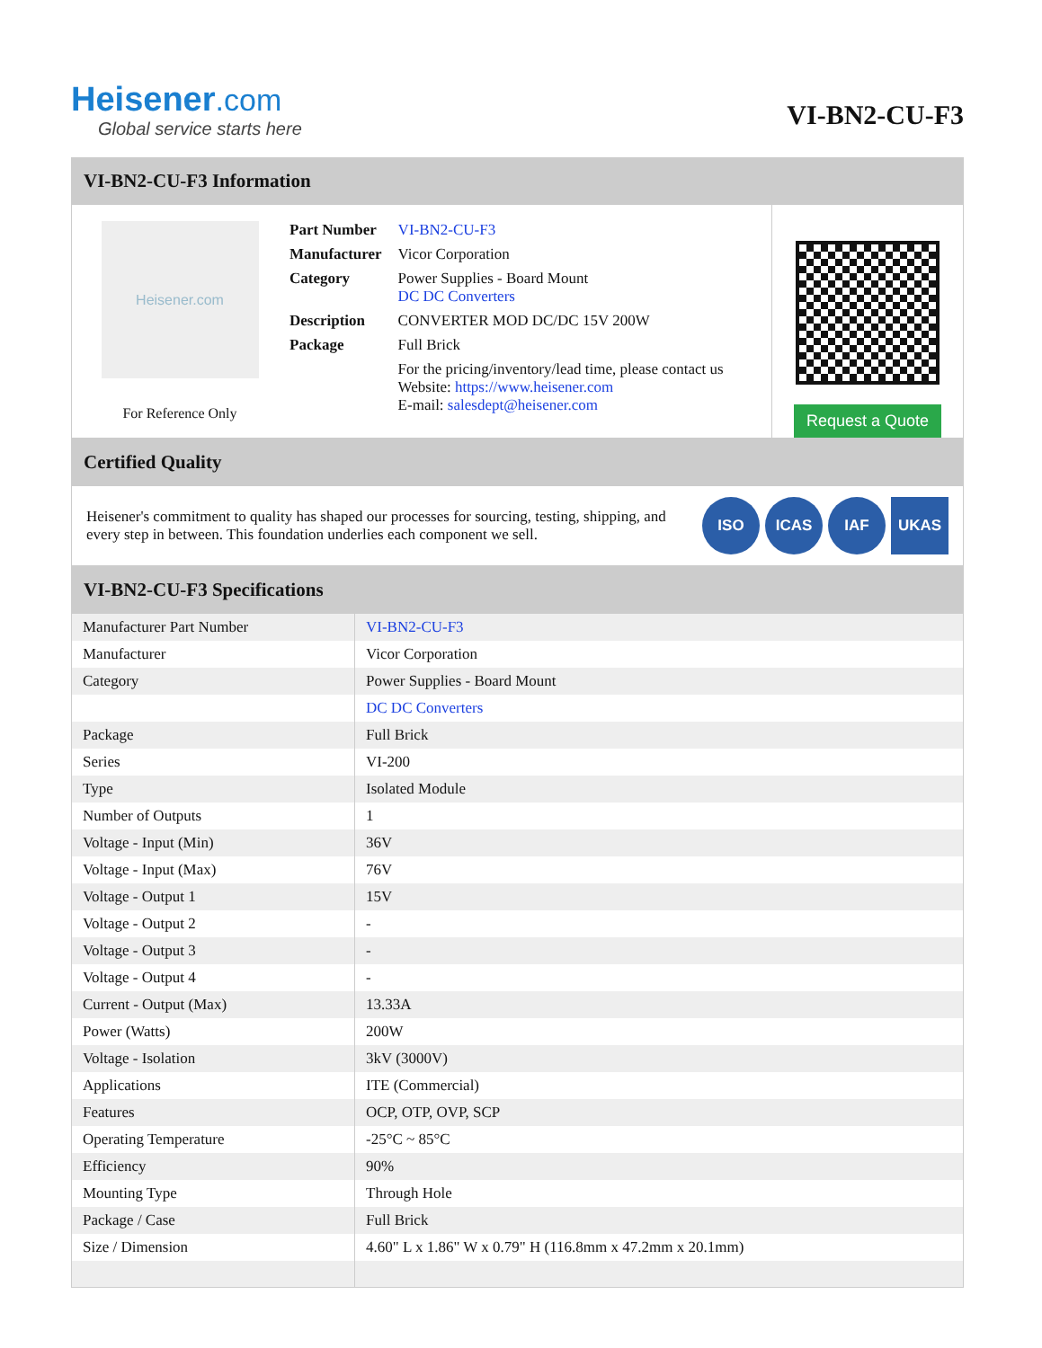Heisener.com
Global service starts here
VI-BN2-CU-F3
VI-BN2-CU-F3 Information
Heisener.com
For Reference Only
| Part Number | VI-BN2-CU-F3 |
| Manufacturer | Vicor Corporation |
| Category | Power Supplies - Board Mount DC DC Converters |
| Description | CONVERTER MOD DC/DC 15V 200W |
| Package | Full Brick |
| | For the pricing/inventory/lead time, please contact us Website: https://www.heisener.com E-mail: salesdept@heisener.com |
Request a Quote
Certified Quality
Heisener's commitment to quality has shaped our processes for sourcing, testing, shipping, and every step in between. This foundation underlies each component we sell.
ISO ICAS IAF UKAS
VI-BN2-CU-F3 Specifications
| Manufacturer Part Number | VI-BN2-CU-F3 |
| Manufacturer | Vicor Corporation |
| Category | Power Supplies - Board Mount |
| | DC DC Converters |
| Package | Full Brick |
| Series | VI-200 |
| Type | Isolated Module |
| Number of Outputs | 1 |
| Voltage - Input (Min) | 36V |
| Voltage - Input (Max) | 76V |
| Voltage - Output 1 | 15V |
| Voltage - Output 2 | - |
| Voltage - Output 3 | - |
| Voltage - Output 4 | - |
| Current - Output (Max) | 13.33A |
| Power (Watts) | 200W |
| Voltage - Isolation | 3kV (3000V) |
| Applications | ITE (Commercial) |
| Features | OCP, OTP, OVP, SCP |
| Operating Temperature | -25°C ~ 85°C |
| Efficiency | 90% |
| Mounting Type | Through Hole |
| Package / Case | Full Brick |
| Size / Dimension | 4.60" L x 1.86" W x 0.79" H (116.8mm x 47.2mm x 20.1mm) |